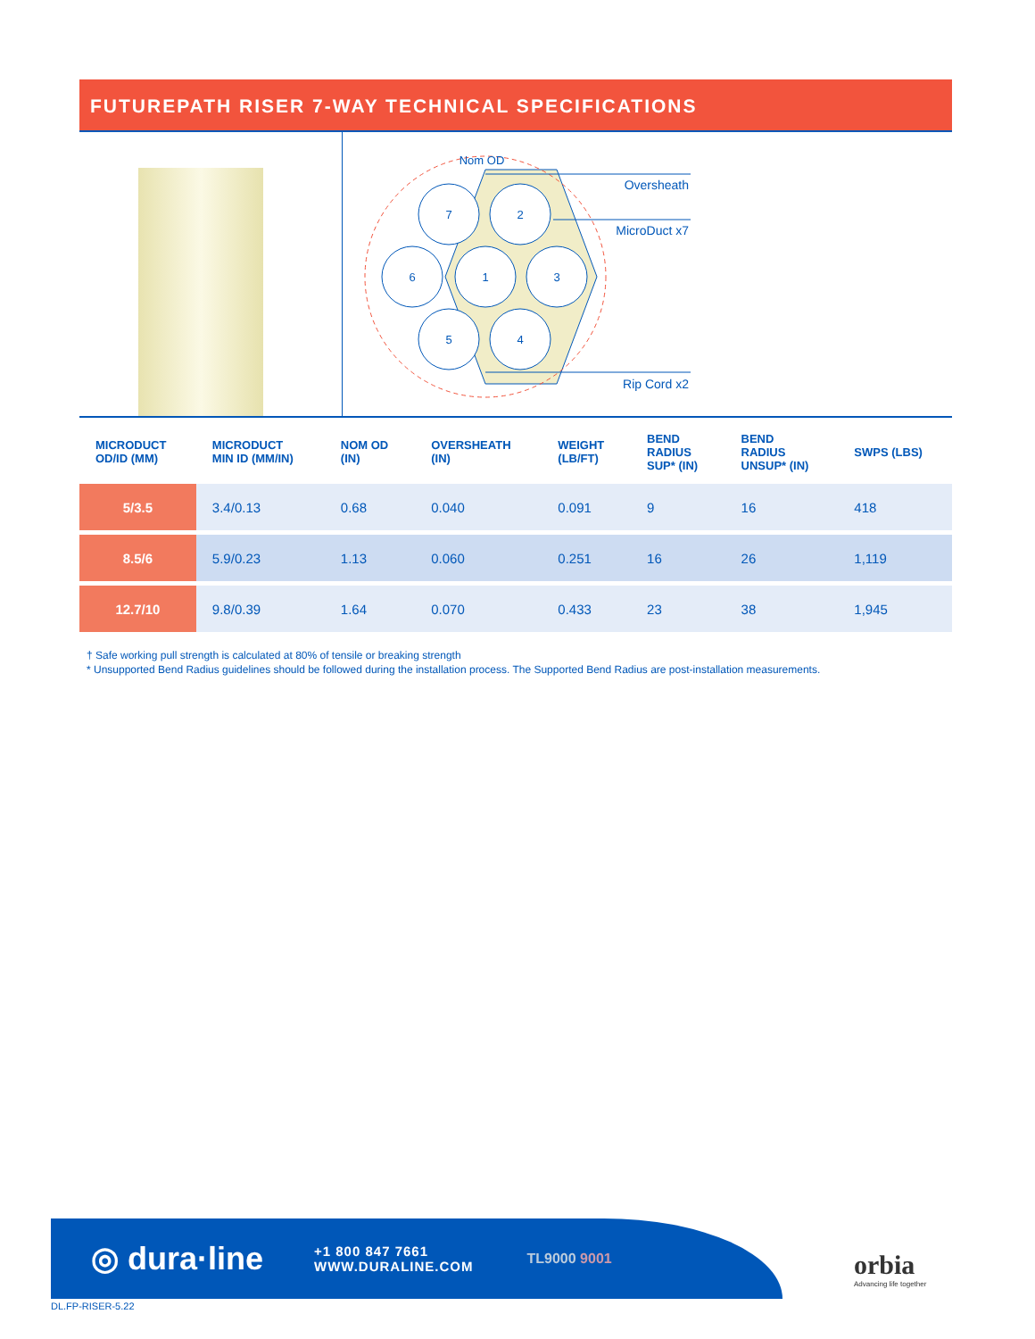FUTUREPATH RISER 7-WAY TECHNICAL SPECIFICATIONS
7
2
6
1
3
5
4
Nom OD
Oversheath
MicroDuct x7
Rip Cord x2
| MICRODUCT OD/ID (MM) | MICRODUCT MIN ID (MM/IN) | NOM OD (IN) | OVERSHEATH (IN) | WEIGHT (LB/FT) | BEND RADIUS SUP* (IN) | BEND RADIUS UNSUP* (IN) | SWPS (LBS) |
| --- | --- | --- | --- | --- | --- | --- | --- |
| 5/3.5 | 3.4/0.13 | 0.68 | 0.040 | 0.091 | 9 | 16 | 418 |
| 8.5/6 | 5.9/0.23 | 1.13 | 0.060 | 0.251 | 16 | 26 | 1,119 |
| 12.7/10 | 9.8/0.39 | 1.64 | 0.070 | 0.433 | 23 | 38 | 1,945 |
† Safe working pull strength is calculated at 80% of tensile or breaking strength
* Unsupported Bend Radius guidelines should be followed during the installation process. The Supported Bend Radius are post-installation measurements.
◎ dura·line
+1 800 847 7661
WWW.DURALINE.COM
TL9000 9001
orbia
Advancing life together
DL.FP-RISER-5.22